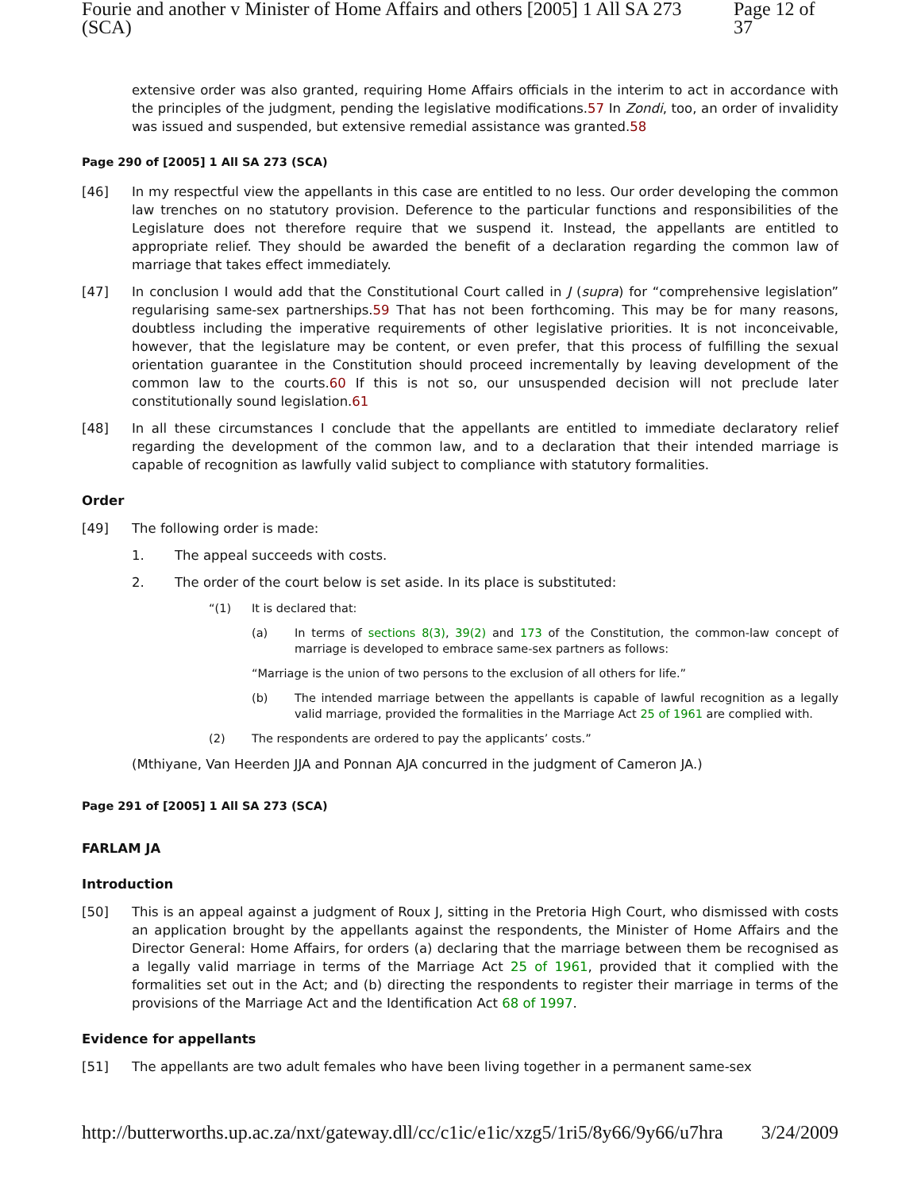Fourie and another v Minister of Home Affairs and others [2005] 1 All SA 273 (SCA) Page 12 of 37
extensive order was also granted, requiring Home Affairs officials in the interim to act in accordance with the principles of the judgment, pending the legislative modifications.57 In Zondi, too, an order of invalidity was issued and suspended, but extensive remedial assistance was granted.58
Page 290 of [2005] 1 All SA 273 (SCA)
[46] In my respectful view the appellants in this case are entitled to no less. Our order developing the common law trenches on no statutory provision. Deference to the particular functions and responsibilities of the Legislature does not therefore require that we suspend it. Instead, the appellants are entitled to appropriate relief. They should be awarded the benefit of a declaration regarding the common law of marriage that takes effect immediately.
[47] In conclusion I would add that the Constitutional Court called in J (supra) for “comprehensive legislation” regularising same-sex partnerships.59 That has not been forthcoming. This may be for many reasons, doubtless including the imperative requirements of other legislative priorities. It is not inconceivable, however, that the legislature may be content, or even prefer, that this process of fulfilling the sexual orientation guarantee in the Constitution should proceed incrementally by leaving development of the common law to the courts.60 If this is not so, our unsuspended decision will not preclude later constitutionally sound legislation.61
[48] In all these circumstances I conclude that the appellants are entitled to immediate declaratory relief regarding the development of the common law, and to a declaration that their intended marriage is capable of recognition as lawfully valid subject to compliance with statutory formalities.
Order
[49] The following order is made:
1. The appeal succeeds with costs.
2. The order of the court below is set aside. In its place is substituted:
“(1) It is declared that:
(a) In terms of sections 8(3), 39(2) and 173 of the Constitution, the common-law concept of marriage is developed to embrace same-sex partners as follows:
“Marriage is the union of two persons to the exclusion of all others for life.”
(b) The intended marriage between the appellants is capable of lawful recognition as a legally valid marriage, provided the formalities in the Marriage Act 25 of 1961 are complied with.
(2) The respondents are ordered to pay the applicants’ costs.”
(Mthiyane, Van Heerden JJA and Ponnan AJA concurred in the judgment of Cameron JA.)
Page 291 of [2005] 1 All SA 273 (SCA)
FARLAM JA
Introduction
[50] This is an appeal against a judgment of Roux J, sitting in the Pretoria High Court, who dismissed with costs an application brought by the appellants against the respondents, the Minister of Home Affairs and the Director General: Home Affairs, for orders (a) declaring that the marriage between them be recognised as a legally valid marriage in terms of the Marriage Act 25 of 1961, provided that it complied with the formalities set out in the Act; and (b) directing the respondents to register their marriage in terms of the provisions of the Marriage Act and the Identification Act 68 of 1997.
Evidence for appellants
[51] The appellants are two adult females who have been living together in a permanent same-sex
http://butterworths.up.ac.za/nxt/gateway.dll/cc/c1ic/e1ic/xzg5/1ri5/8y66/9y66/u7hra 3/24/2009